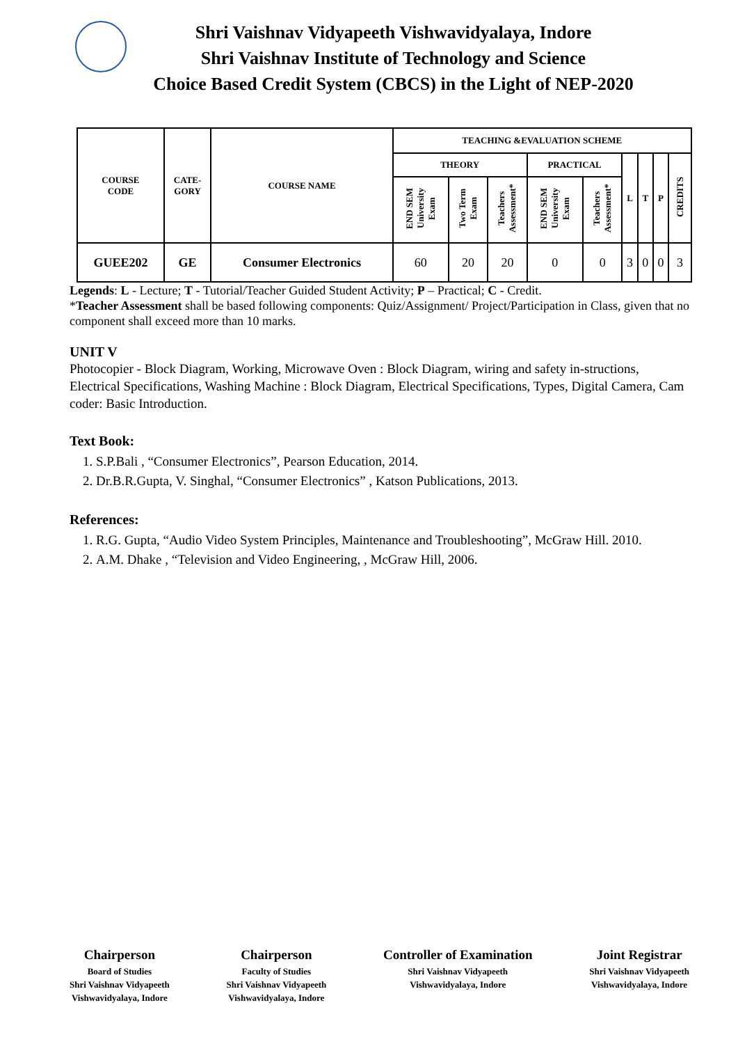Shri Vaishnav Vidyapeeth Vishwavidyalaya, Indore
Shri Vaishnav Institute of Technology and Science
Choice Based Credit System (CBCS) in the Light of NEP-2020
| COURSE CODE | CATE- GORY | COURSE NAME | TEACHING &EVALUATION SCHEME | | | | | | | | |
| --- | --- | --- | --- | --- | --- | --- | --- | --- | --- | --- | --- |
| | | | THEORY | | | PRACTICAL | | L | T | P | CREDITS |
| | | | END SEM University Exam | Two Term Exam | Teachers Assessment* | END SEM University Exam | Teachers Assessment* | | | | |
| GUEE202 | GE | Consumer Electronics | 60 | 20 | 20 | 0 | 0 | 3 | 0 | 0 | 3 |
Legends: L - Lecture; T - Tutorial/Teacher Guided Student Activity; P – Practical; C - Credit.
*Teacher Assessment shall be based following components: Quiz/Assignment/ Project/Participation in Class, given that no component shall exceed more than 10 marks.
UNIT V
Photocopier - Block Diagram, Working, Microwave Oven : Block Diagram, wiring and safety in-structions, Electrical Specifications, Washing Machine : Block Diagram, Electrical Specifications, Types, Digital Camera, Cam coder: Basic Introduction.
Text Book:
1. S.P.Bali , “Consumer Electronics”, Pearson Education, 2014.
2. Dr.B.R.Gupta, V. Singhal, “Consumer Electronics” , Katson Publications, 2013.
References:
1. R.G. Gupta, “Audio Video System Principles, Maintenance and Troubleshooting”, McGraw Hill. 2010.
2. A.M. Dhake , “Television and Video Engineering, , McGraw Hill, 2006.
Chairperson
Board of Studies
Shri Vaishnav Vidyapeeth
Vishwavidyalaya, Indore
Chairperson
Faculty of Studies
Shri Vaishnav Vidyapeeth
Vishwavidyalaya, Indore
Controller of Examination
Shri Vaishnav Vidyapeeth
Vishwavidyalaya, Indore
Joint Registrar
Shri Vaishnav Vidyapeeth
Vishwavidyalaya, Indore